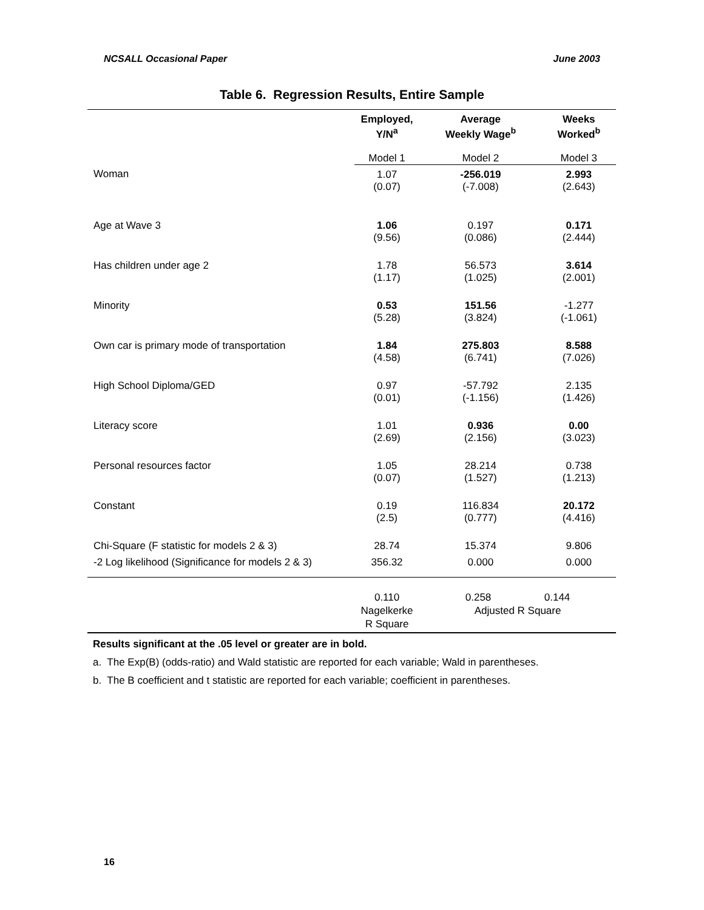NCSALL Occasional Paper June 2003
Table 6. Regression Results, Entire Sample
| | Employed, Y/N<sup>a</sup> | Average Weekly Wage<sup>b</sup> | Weeks Worked<sup>b</sup> |
| --- | --- | --- | --- |
| | Model 1 | Model 2 | Model 3 |
| Woman | 1.07 (0.07) | -256.019 (-7.008) | 2.993 (2.643) |
| Age at Wave 3 | 1.06 (9.56) | 0.197 (0.086) | 0.171 (2.444) |
| Has children under age 2 | 1.78 (1.17) | 56.573 (1.025) | 3.614 (2.001) |
| Minority | 0.53 (5.28) | 151.56 (3.824) | -1.277 (-1.061) |
| Own car is primary mode of transportation | 1.84 (4.58) | 275.803 (6.741) | 8.588 (7.026) |
| High School Diploma/GED | 0.97 (0.01) | -57.792 (-1.156) | 2.135 (1.426) |
| Literacy score | 1.01 (2.69) | 0.936 (2.156) | 0.00 (3.023) |
| Personal resources factor | 1.05 (0.07) | 28.214 (1.527) | 0.738 (1.213) |
| Constant | 0.19 (2.5) | 116.834 (0.777) | 20.172 (4.416) |
| Chi-Square (F statistic for models 2 & 3) | 28.74 | 15.374 | 9.806 |
| -2 Log likelihood (Significance for models 2 & 3) | 356.32 | 0.000 | 0.000 |
| | 0.110 Nagelkerke R Square | 0.258 0.144 Adjusted R Square | |
Results significant at the .05 level or greater are in bold.
a. The Exp(B) (odds-ratio) and Wald statistic are reported for each variable; Wald in parentheses.
b. The B coefficient and t statistic are reported for each variable; coefficient in parentheses.
16